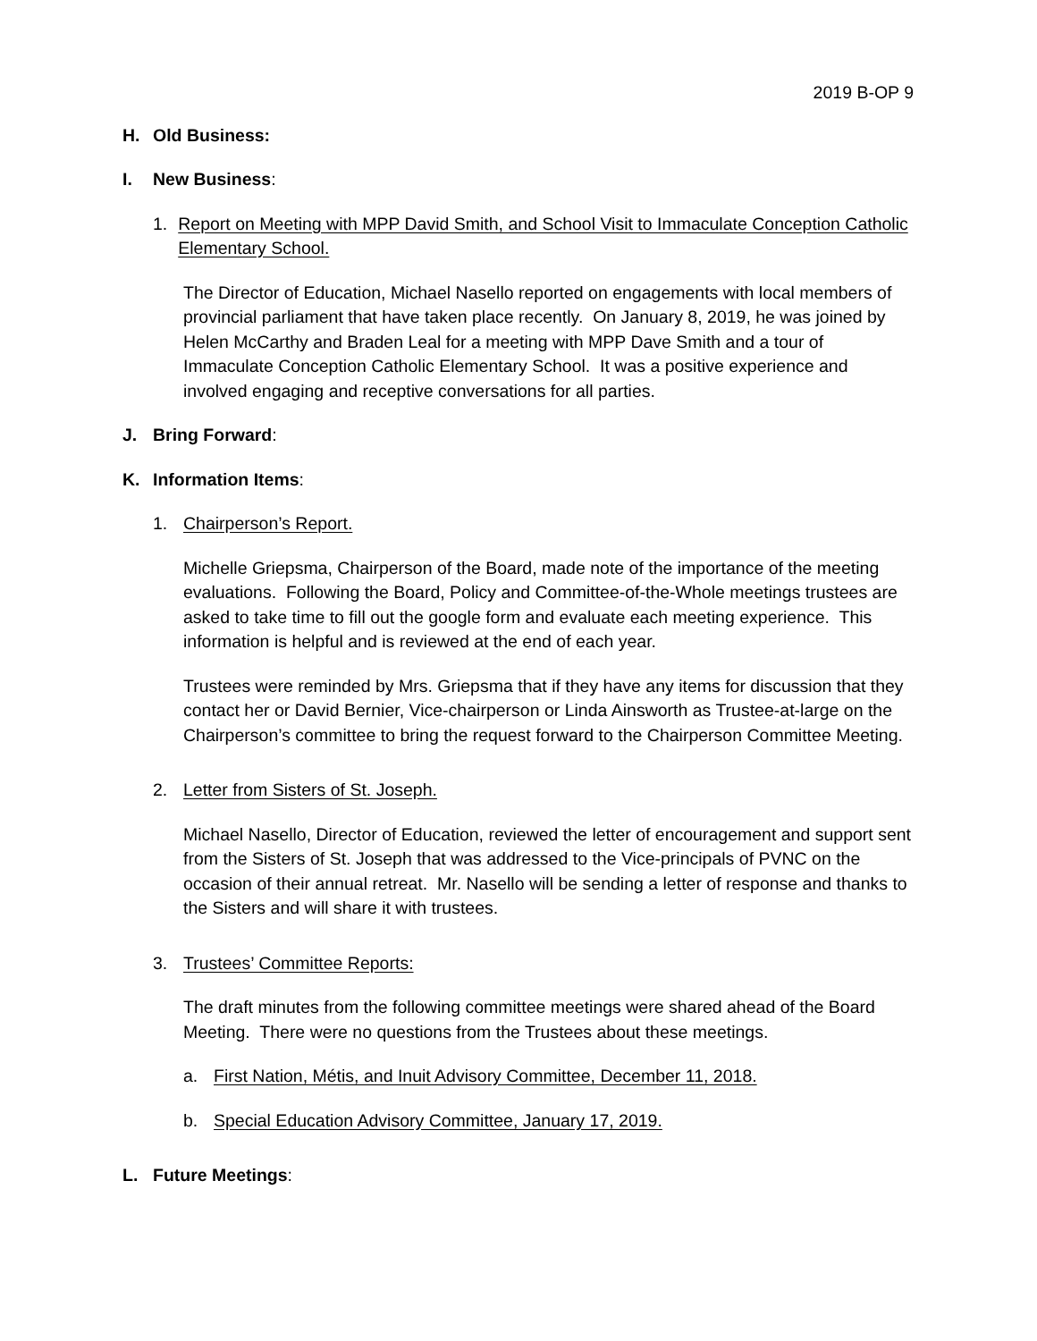2019 B-OP 9
H. Old Business:
I. New Business:
1. Report on Meeting with MPP David Smith, and School Visit to Immaculate Conception Catholic Elementary School.
The Director of Education, Michael Nasello reported on engagements with local members of provincial parliament that have taken place recently. On January 8, 2019, he was joined by Helen McCarthy and Braden Leal for a meeting with MPP Dave Smith and a tour of Immaculate Conception Catholic Elementary School. It was a positive experience and involved engaging and receptive conversations for all parties.
J. Bring Forward:
K. Information Items:
1. Chairperson’s Report.
Michelle Griepsma, Chairperson of the Board, made note of the importance of the meeting evaluations. Following the Board, Policy and Committee-of-the-Whole meetings trustees are asked to take time to fill out the google form and evaluate each meeting experience. This information is helpful and is reviewed at the end of each year.
Trustees were reminded by Mrs. Griepsma that if they have any items for discussion that they contact her or David Bernier, Vice-chairperson or Linda Ainsworth as Trustee-at-large on the Chairperson’s committee to bring the request forward to the Chairperson Committee Meeting.
2. Letter from Sisters of St. Joseph.
Michael Nasello, Director of Education, reviewed the letter of encouragement and support sent from the Sisters of St. Joseph that was addressed to the Vice-principals of PVNC on the occasion of their annual retreat. Mr. Nasello will be sending a letter of response and thanks to the Sisters and will share it with trustees.
3. Trustees’ Committee Reports:
The draft minutes from the following committee meetings were shared ahead of the Board Meeting. There were no questions from the Trustees about these meetings.
a. First Nation, Métis, and Inuit Advisory Committee, December 11, 2018.
b. Special Education Advisory Committee, January 17, 2019.
L. Future Meetings: